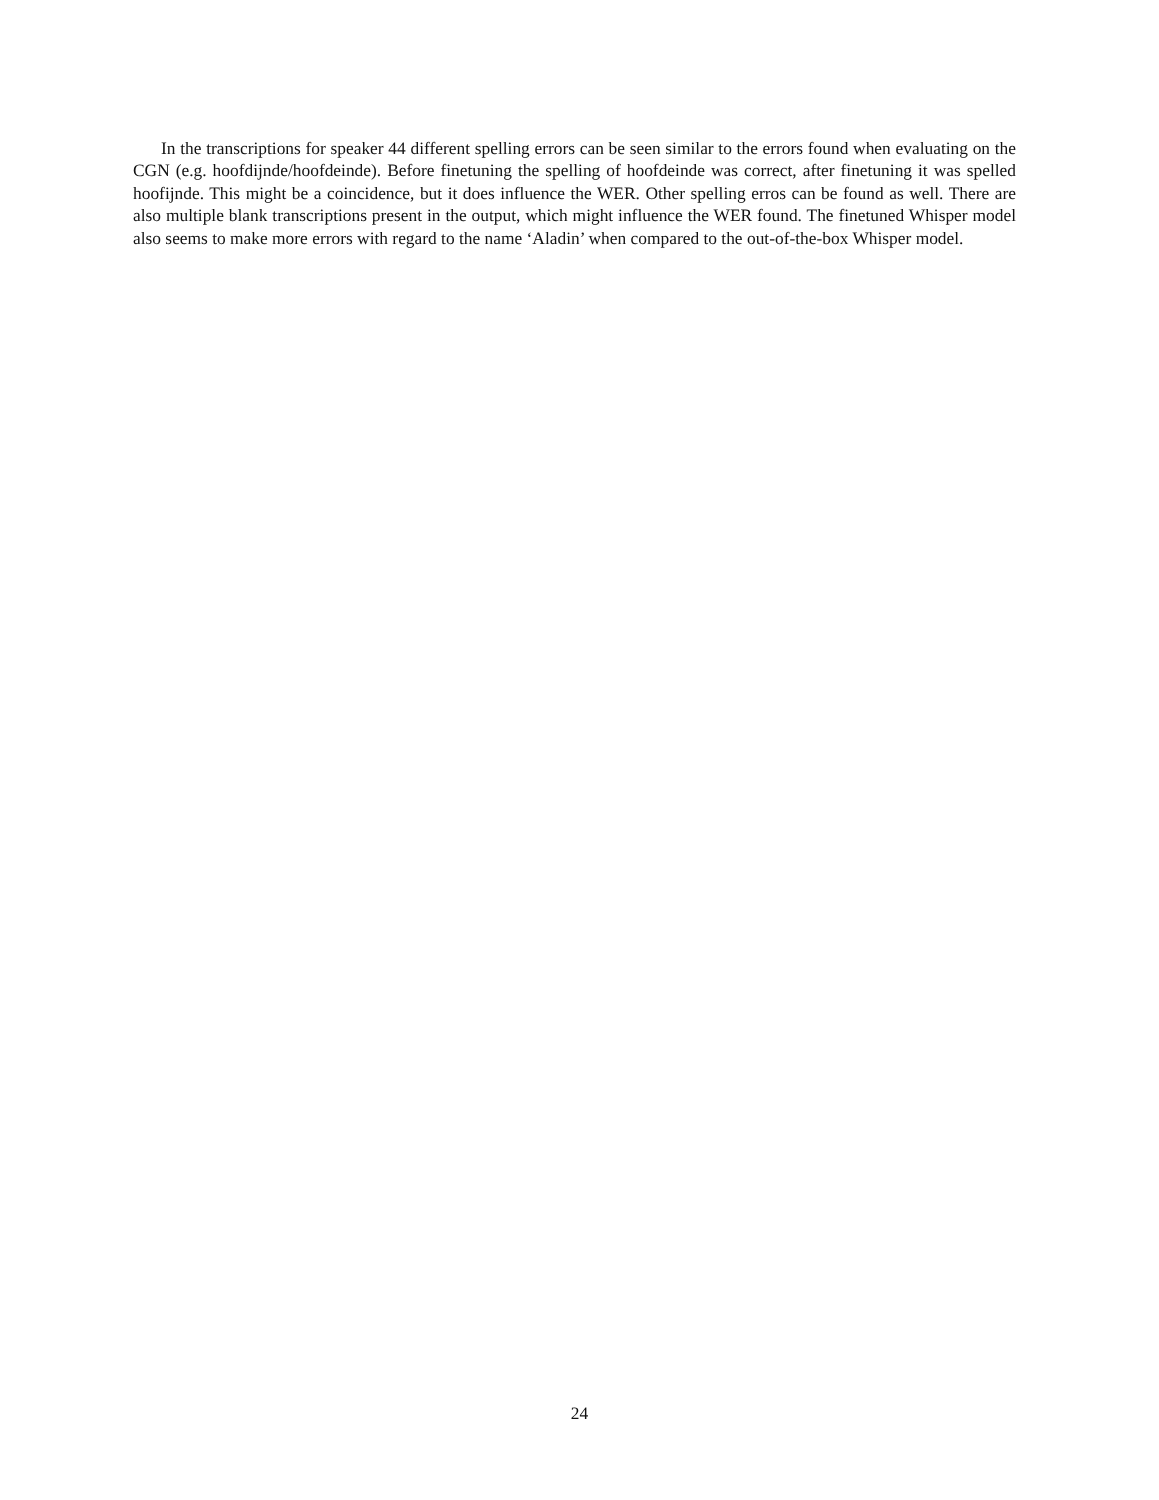In the transcriptions for speaker 44 different spelling errors can be seen similar to the errors found when evaluating on the CGN (e.g. hoofdijnde/hoofdeinde). Before finetuning the spelling of hoofdeinde was correct, after finetuning it was spelled hoofijnde. This might be a coincidence, but it does influence the WER. Other spelling erros can be found as well. There are also multiple blank transcriptions present in the output, which might influence the WER found. The finetuned Whisper model also seems to make more errors with regard to the name ‘Aladin’ when compared to the out-of-the-box Whisper model.
24